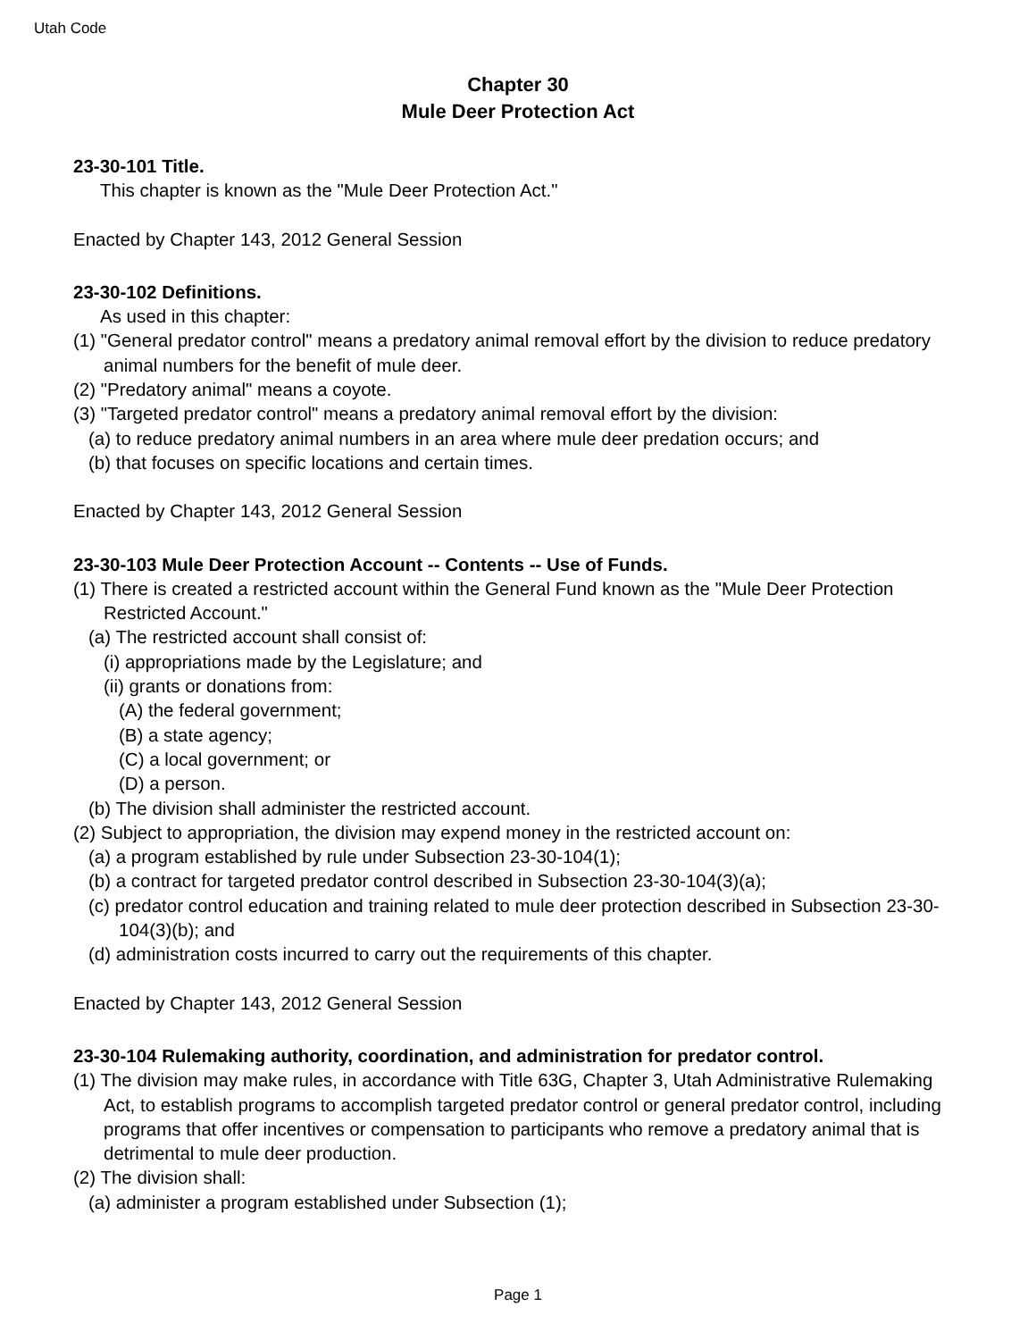Utah Code
Chapter 30
Mule Deer Protection Act
23-30-101 Title.
This chapter is known as the "Mule Deer Protection Act."
Enacted by Chapter 143, 2012 General Session
23-30-102 Definitions.
As used in this chapter:
(1) "General predator control" means a predatory animal removal effort by the division to reduce predatory animal numbers for the benefit of mule deer.
(2) "Predatory animal" means a coyote.
(3) "Targeted predator control" means a predatory animal removal effort by the division:
(a) to reduce predatory animal numbers in an area where mule deer predation occurs; and
(b) that focuses on specific locations and certain times.
Enacted by Chapter 143, 2012 General Session
23-30-103 Mule Deer Protection Account -- Contents -- Use of Funds.
(1) There is created a restricted account within the General Fund known as the "Mule Deer Protection Restricted Account."
(a) The restricted account shall consist of:
(i) appropriations made by the Legislature; and
(ii) grants or donations from:
(A) the federal government;
(B) a state agency;
(C) a local government; or
(D) a person.
(b) The division shall administer the restricted account.
(2) Subject to appropriation, the division may expend money in the restricted account on:
(a) a program established by rule under Subsection 23-30-104(1);
(b) a contract for targeted predator control described in Subsection 23-30-104(3)(a);
(c) predator control education and training related to mule deer protection described in Subsection 23-30-104(3)(b); and
(d) administration costs incurred to carry out the requirements of this chapter.
Enacted by Chapter 143, 2012 General Session
23-30-104 Rulemaking authority, coordination, and administration for predator control.
(1) The division may make rules, in accordance with Title 63G, Chapter 3, Utah Administrative Rulemaking Act, to establish programs to accomplish targeted predator control or general predator control, including programs that offer incentives or compensation to participants who remove a predatory animal that is detrimental to mule deer production.
(2) The division shall:
(a) administer a program established under Subsection (1);
Page 1